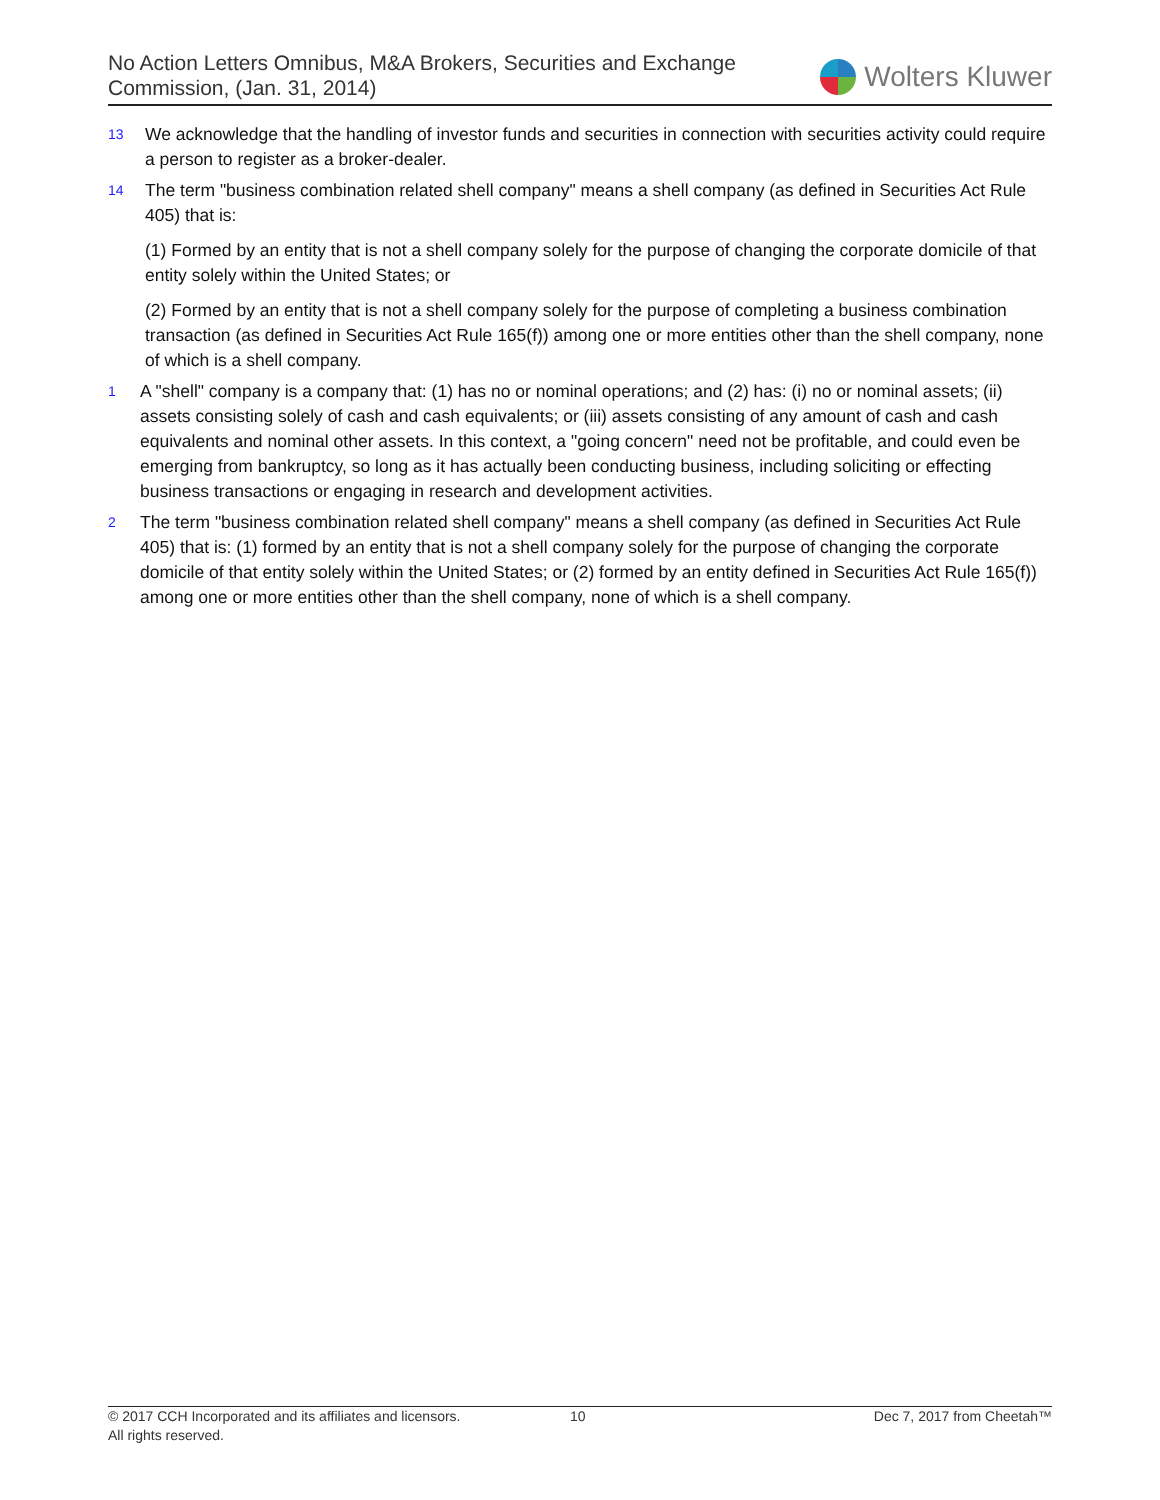No Action Letters Omnibus, M&A Brokers, Securities and Exchange
Commission, (Jan. 31, 2014)
Wolters Kluwer
13
We acknowledge that the handling of investor funds and securities in connection with securities activity could require a person to register as a broker-dealer.
14
The term "business combination related shell company" means a shell company (as defined in Securities Act Rule 405) that is:
(1) Formed by an entity that is not a shell company solely for the purpose of changing the corporate domicile of that entity solely within the United States; or
(2) Formed by an entity that is not a shell company solely for the purpose of completing a business combination transaction (as defined in Securities Act Rule 165(f)) among one or more entities other than the shell company, none of which is a shell company.
1
A "shell" company is a company that: (1) has no or nominal operations; and (2) has: (i) no or nominal assets; (ii) assets consisting solely of cash and cash equivalents; or (iii) assets consisting of any amount of cash and cash equivalents and nominal other assets. In this context, a "going concern" need not be profitable, and could even be emerging from bankruptcy, so long as it has actually been conducting business, including soliciting or effecting business transactions or engaging in research and development activities.
2
The term "business combination related shell company" means a shell company (as defined in Securities Act Rule 405) that is: (1) formed by an entity that is not a shell company solely for the purpose of changing the corporate domicile of that entity solely within the United States; or (2) formed by an entity defined in Securities Act Rule 165(f)) among one or more entities other than the shell company, none of which is a shell company.
© 2017 CCH Incorporated and its affiliates and licensors.
All rights reserved.
10 Dec 7, 2017 from Cheetah™